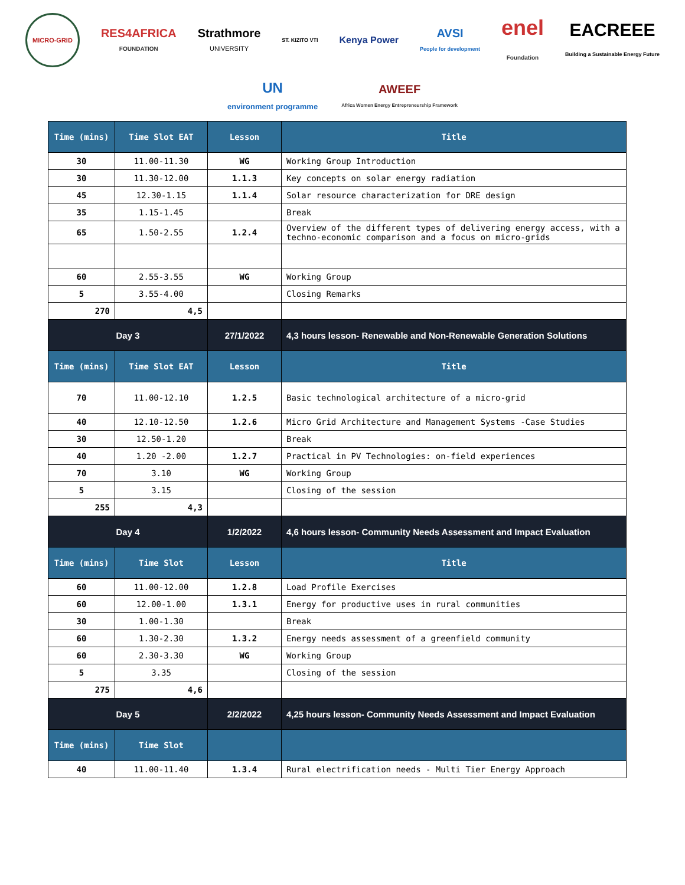MICRO-GRID
RES4AFRICA
FOUNDATION
Strathmore
UNIVERSITY
ST. KIZITO VTI
Kenya Power
AVSI
People for development
enel
Foundation
EACREEE
Building a Sustainable Energy Future
UN
environment programme
AWEEF
Africa Women Energy Entrepreneurship Framework
| Time (mins) | Time Slot EAT | Lesson | Title |
| --- | --- | --- | --- |
| 30 | 11.00-11.30 | WG | Working Group Introduction |
| 30 | 11.30-12.00 | 1.1.3 | Key concepts on solar energy radiation |
| 45 | 12.30-1.15 | 1.1.4 | Solar resource characterization for DRE design |
| 35 | 1.15-1.45 | | Break |
| 65 | 1.50-2.55 | 1.2.4 | Overview of the different types of delivering energy access, with a techno-economic comparison and a focus on micro-grids |
| 60 | 2.55-3.55 | WG | Working Group |
| 5 | 3.55-4.00 | | Closing Remarks |
| 270 | 4,5 | | |
| Day 3 | | 27/1/2022 | 4,3 hours lesson- Renewable and Non-Renewable Generation Solutions |
| Time (mins) | Time Slot EAT | Lesson | Title |
| 70 | 11.00-12.10 | 1.2.5 | Basic technological architecture of a micro-grid |
| 40 | 12.10-12.50 | 1.2.6 | Micro Grid Architecture and Management Systems -Case Studies |
| 30 | 12.50-1.20 | | Break |
| 40 | 1.20 -2.00 | 1.2.7 | Practical in PV Technologies: on-field experiences |
| 70 | 3.10 | WG | Working Group |
| 5 | 3.15 | | Closing of the session |
| 255 | 4,3 | | |
| Day 4 | | 1/2/2022 | 4,6 hours lesson- Community Needs Assessment and Impact Evaluation |
| Time (mins) | Time Slot | Lesson | Title |
| 60 | 11.00-12.00 | 1.2.8 | Load Profile Exercises |
| 60 | 12.00-1.00 | 1.3.1 | Energy for productive uses in rural communities |
| 30 | 1.00-1.30 | | Break |
| 60 | 1.30-2.30 | 1.3.2 | Energy needs assessment of a greenfield community |
| 60 | 2.30-3.30 | WG | Working Group |
| 5 | 3.35 | | Closing of the session |
| 275 | 4,6 | | |
| Day 5 | | 2/2/2022 | 4,25 hours lesson- Community Needs Assessment and Impact Evaluation |
| Time (mins) | Time Slot | | |
| 40 | 11.00-11.40 | 1.3.4 | Rural electrification needs - Multi Tier Energy Approach |